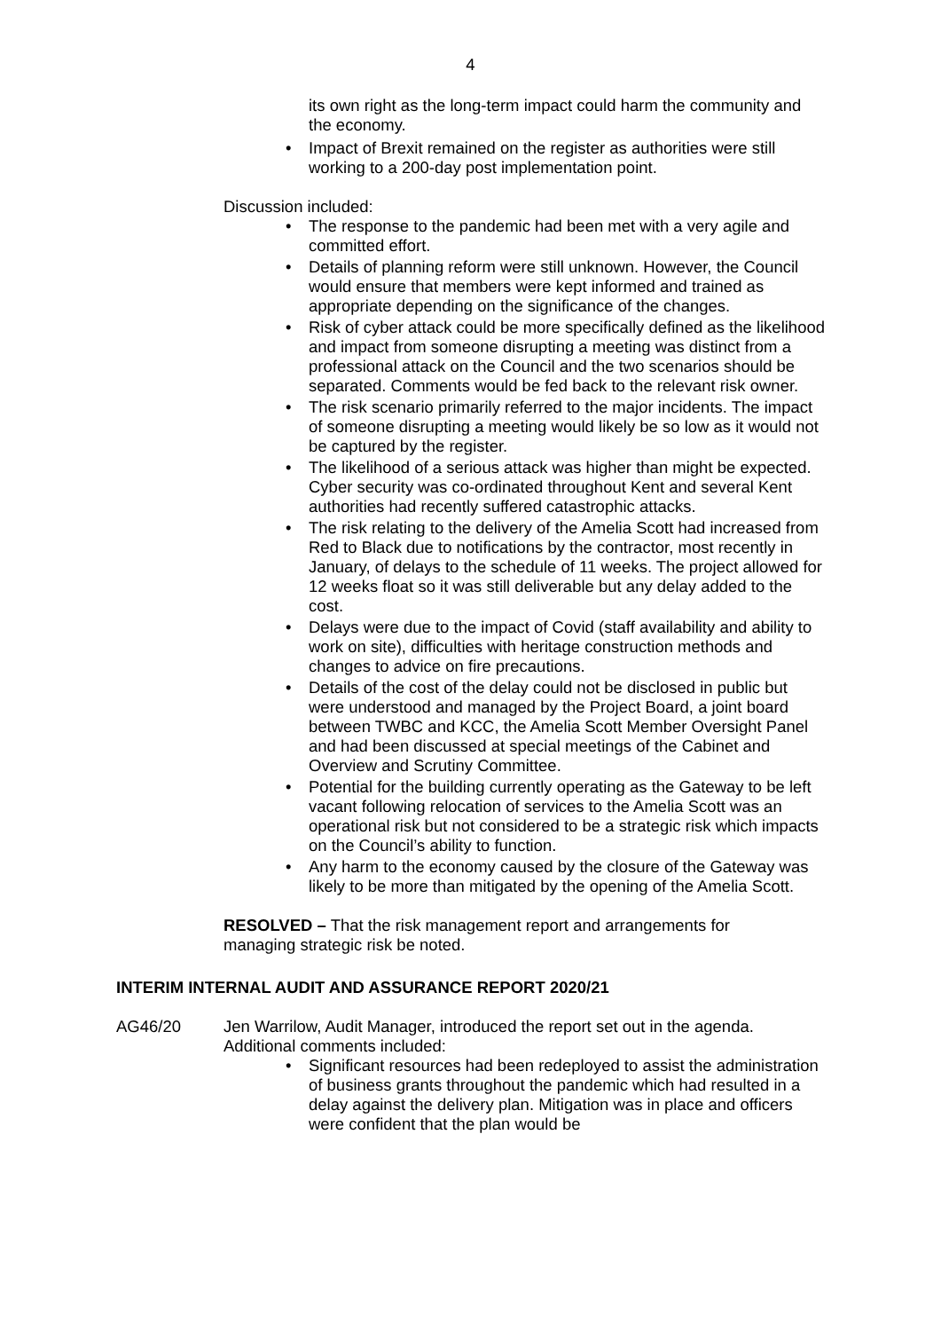4
its own right as the long-term impact could harm the community and the economy.
• Impact of Brexit remained on the register as authorities were still working to a 200-day post implementation point.
Discussion included:
• The response to the pandemic had been met with a very agile and committed effort.
• Details of planning reform were still unknown. However, the Council would ensure that members were kept informed and trained as appropriate depending on the significance of the changes.
• Risk of cyber attack could be more specifically defined as the likelihood and impact from someone disrupting a meeting was distinct from a professional attack on the Council and the two scenarios should be separated. Comments would be fed back to the relevant risk owner.
• The risk scenario primarily referred to the major incidents. The impact of someone disrupting a meeting would likely be so low as it would not be captured by the register.
• The likelihood of a serious attack was higher than might be expected. Cyber security was co-ordinated throughout Kent and several Kent authorities had recently suffered catastrophic attacks.
• The risk relating to the delivery of the Amelia Scott had increased from Red to Black due to notifications by the contractor, most recently in January, of delays to the schedule of 11 weeks. The project allowed for 12 weeks float so it was still deliverable but any delay added to the cost.
• Delays were due to the impact of Covid (staff availability and ability to work on site), difficulties with heritage construction methods and changes to advice on fire precautions.
• Details of the cost of the delay could not be disclosed in public but were understood and managed by the Project Board, a joint board between TWBC and KCC, the Amelia Scott Member Oversight Panel and had been discussed at special meetings of the Cabinet and Overview and Scrutiny Committee.
• Potential for the building currently operating as the Gateway to be left vacant following relocation of services to the Amelia Scott was an operational risk but not considered to be a strategic risk which impacts on the Council’s ability to function.
• Any harm to the economy caused by the closure of the Gateway was likely to be more than mitigated by the opening of the Amelia Scott.
RESOLVED – That the risk management report and arrangements for managing strategic risk be noted.
INTERIM INTERNAL AUDIT AND ASSURANCE REPORT 2020/21
AG46/20 Jen Warrilow, Audit Manager, introduced the report set out in the agenda. Additional comments included:
• Significant resources had been redeployed to assist the administration of business grants throughout the pandemic which had resulted in a delay against the delivery plan. Mitigation was in place and officers were confident that the plan would be